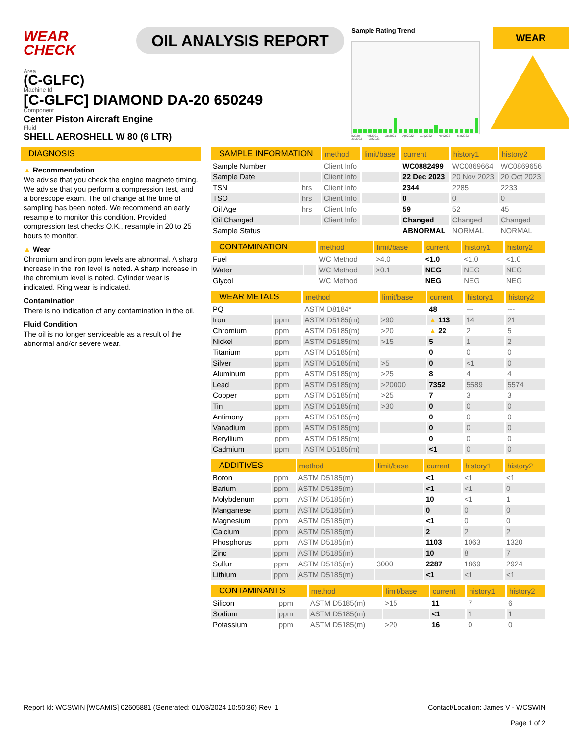WEAR
CHECK
OIL ANALYSIS REPORT
Sample Rating Trend
b2020 Feb2021 Oct2021 Apr2022 Aug2022 Nov2022 Mar2023 Jul2023 Oct2023
WEAR
Area
(C-GLFC)
Machine Id
[C-GLFC] DIAMOND DA-20 650249
Component
Center Piston Aircraft Engine
Fluid
SHELL AEROSHELL W 80 (6 LTR)
DIAGNOSIS
▲ Recommendation
We advise that you check the engine magneto timing. We advise that you perform a compression test, and a borescope exam. The oil change at the time of sampling has been noted. We recommend an early resample to monitor this condition. Provided compression test checks O.K., resample in 20 to 25 hours to monitor.
▲ Wear
Chromium and iron ppm levels are abnormal. A sharp increase in the iron level is noted. A sharp increase in the chromium level is noted. Cylinder wear is indicated. Ring wear is indicated.
Contamination
There is no indication of any contamination in the oil.
Fluid Condition
The oil is no longer serviceable as a result of the abnormal and/or severe wear.
| SAMPLE INFORMATION | | method | limit/base | current | history1 | history2 |
| --- | --- | --- | --- | --- | --- | --- |
| Sample Number | | Client Info | | WC0882499 | WC0869664 | WC0869656 |
| Sample Date | | Client Info | | 22 Dec 2023 | 20 Nov 2023 | 20 Oct 2023 |
| TSN | hrs | Client Info | | 2344 | 2285 | 2233 |
| TSO | hrs | Client Info | | 0 | 0 | 0 |
| Oil Age | hrs | Client Info | | 59 | 52 | 45 |
| Oil Changed | | Client Info | | Changed | Changed | Changed |
| Sample Status | | | | ABNORMAL | NORMAL | NORMAL |
| CONTAMINATION | | method | limit/base | current | history1 | history2 |
| --- | --- | --- | --- | --- | --- | --- |
| Fuel | | WC Method | >4.0 | <1.0 | <1.0 | <1.0 |
| Water | | WC Method | >0.1 | NEG | NEG | NEG |
| Glycol | | WC Method | | NEG | NEG | NEG |
| WEAR METALS | | method | limit/base | current | history1 | history2 |
| --- | --- | --- | --- | --- | --- | --- |
| PQ | | ASTM D8184* | | 48 | --- | --- |
| Iron | ppm | ASTM D5185(m) | >90 | ▲ 113 | 14 | 21 |
| Chromium | ppm | ASTM D5185(m) | >20 | ▲ 22 | 2 | 5 |
| Nickel | ppm | ASTM D5185(m) | >15 | 5 | 1 | 2 |
| Titanium | ppm | ASTM D5185(m) | | 0 | 0 | 0 |
| Silver | ppm | ASTM D5185(m) | >5 | 0 | <1 | 0 |
| Aluminum | ppm | ASTM D5185(m) | >25 | 8 | 4 | 4 |
| Lead | ppm | ASTM D5185(m) | >20000 | 7352 | 5589 | 5574 |
| Copper | ppm | ASTM D5185(m) | >25 | 7 | 3 | 3 |
| Tin | ppm | ASTM D5185(m) | >30 | 0 | 0 | 0 |
| Antimony | ppm | ASTM D5185(m) | | 0 | 0 | 0 |
| Vanadium | ppm | ASTM D5185(m) | | 0 | 0 | 0 |
| Beryllium | ppm | ASTM D5185(m) | | 0 | 0 | 0 |
| Cadmium | ppm | ASTM D5185(m) | | <1 | 0 | 0 |
| ADDITIVES | | method | limit/base | current | history1 | history2 |
| --- | --- | --- | --- | --- | --- | --- |
| Boron | ppm | ASTM D5185(m) | | <1 | <1 | <1 |
| Barium | ppm | ASTM D5185(m) | | <1 | <1 | 0 |
| Molybdenum | ppm | ASTM D5185(m) | | 10 | <1 | 1 |
| Manganese | ppm | ASTM D5185(m) | | 0 | 0 | 0 |
| Magnesium | ppm | ASTM D5185(m) | | <1 | 0 | 0 |
| Calcium | ppm | ASTM D5185(m) | | 2 | 2 | 2 |
| Phosphorus | ppm | ASTM D5185(m) | | 1103 | 1063 | 1320 |
| Zinc | ppm | ASTM D5185(m) | | 10 | 8 | 7 |
| Sulfur | ppm | ASTM D5185(m) | 3000 | 2287 | 1869 | 2924 |
| Lithium | ppm | ASTM D5185(m) | | <1 | <1 | <1 |
| CONTAMINANTS | | method | limit/base | current | history1 | history2 |
| --- | --- | --- | --- | --- | --- | --- |
| Silicon | ppm | ASTM D5185(m) | >15 | 11 | 7 | 6 |
| Sodium | ppm | ASTM D5185(m) | | <1 | 1 | 1 |
| Potassium | ppm | ASTM D5185(m) | >20 | 16 | 0 | 0 |
Report Id: WCSWIN [WCAMIS] 02605881 (Generated: 01/03/2024 10:50:36) Rev: 1
Contact/Location: James V - WCSWIN
Page 1 of 2